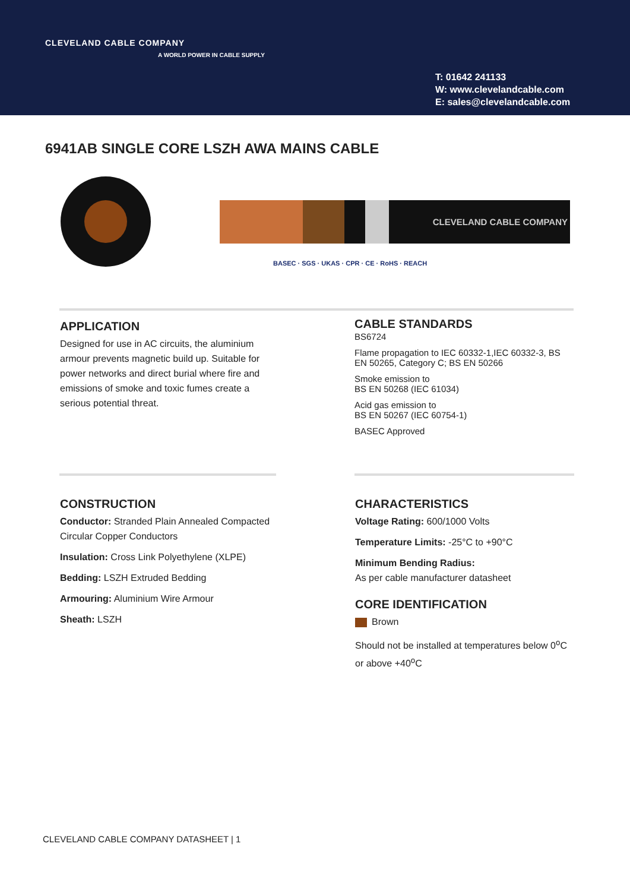CLEVELAND CABLE COMPANY
A WORLD POWER IN CABLE SUPPLY
T: 01642 241133
W: www.clevelandcable.com
E: sales@clevelandcable.com
6941AB SINGLE CORE LSZH AWA MAINS CABLE
CLEVELAND CABLE COMPANY
BASEC · SGS · UKAS · CPR · CE · RoHS · REACH
APPLICATION
Designed for use in AC circuits, the aluminium armour prevents magnetic build up. Suitable for power networks and direct burial where fire and emissions of smoke and toxic fumes create a serious potential threat.
CABLE STANDARDS
BS6724
Flame propagation to IEC 60332-1,IEC 60332-3, BS EN 50265, Category C; BS EN 50266
Smoke emission to
BS EN 50268 (IEC 61034)
Acid gas emission to
BS EN 50267 (IEC 60754-1)
BASEC Approved
CONSTRUCTION
Conductor: Stranded Plain Annealed Compacted Circular Copper Conductors
Insulation: Cross Link Polyethylene (XLPE)
Bedding: LSZH Extruded Bedding
Armouring: Aluminium Wire Armour
Sheath: LSZH
CHARACTERISTICS
Voltage Rating: 600/1000 Volts
Temperature Limits: -25°C to +90°C
Minimum Bending Radius:
As per cable manufacturer datasheet
CORE IDENTIFICATION
Brown
Should not be installed at temperatures below 0<sup>o</sup>C or above +40<sup>o</sup>C
CLEVELAND CABLE COMPANY DATASHEET | 1